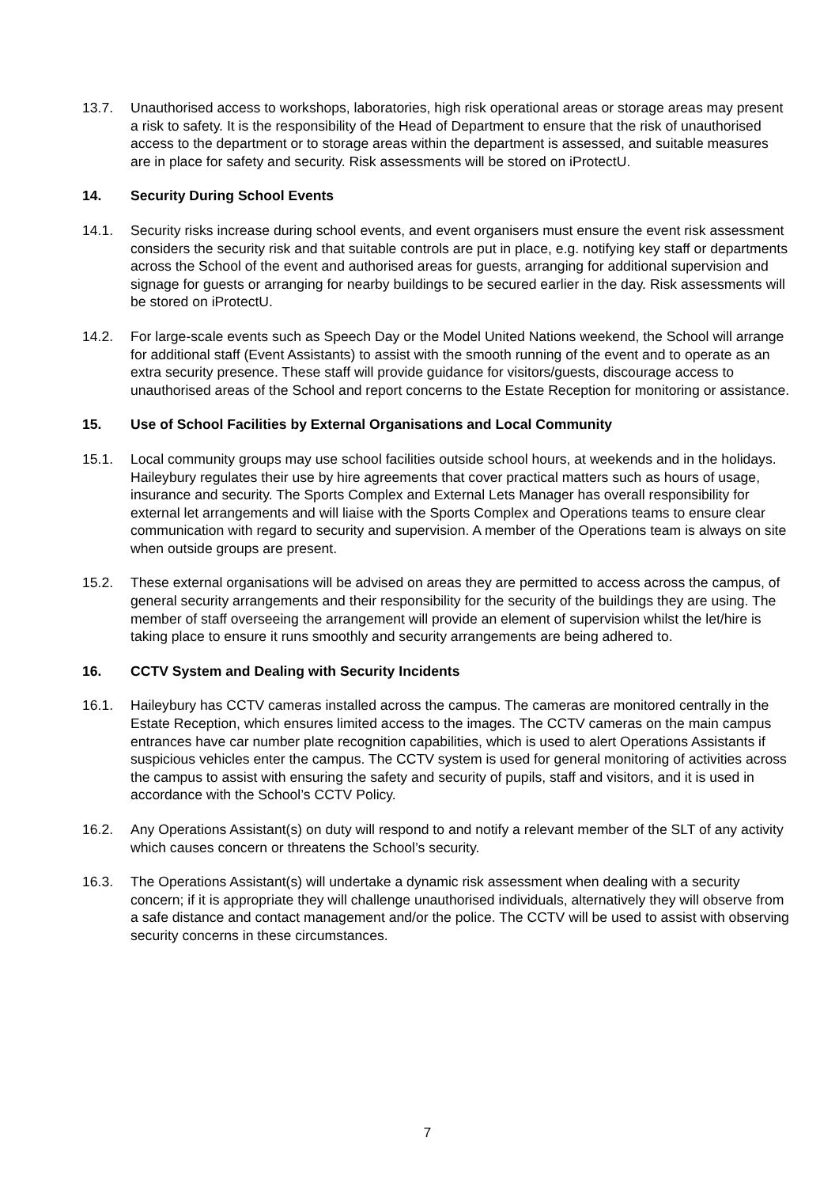13.7. Unauthorised access to workshops, laboratories, high risk operational areas or storage areas may present a risk to safety. It is the responsibility of the Head of Department to ensure that the risk of unauthorised access to the department or to storage areas within the department is assessed, and suitable measures are in place for safety and security. Risk assessments will be stored on iProtectU.
14. Security During School Events
14.1. Security risks increase during school events, and event organisers must ensure the event risk assessment considers the security risk and that suitable controls are put in place, e.g. notifying key staff or departments across the School of the event and authorised areas for guests, arranging for additional supervision and signage for guests or arranging for nearby buildings to be secured earlier in the day. Risk assessments will be stored on iProtectU.
14.2. For large-scale events such as Speech Day or the Model United Nations weekend, the School will arrange for additional staff (Event Assistants) to assist with the smooth running of the event and to operate as an extra security presence. These staff will provide guidance for visitors/guests, discourage access to unauthorised areas of the School and report concerns to the Estate Reception for monitoring or assistance.
15. Use of School Facilities by External Organisations and Local Community
15.1. Local community groups may use school facilities outside school hours, at weekends and in the holidays. Haileybury regulates their use by hire agreements that cover practical matters such as hours of usage, insurance and security. The Sports Complex and External Lets Manager has overall responsibility for external let arrangements and will liaise with the Sports Complex and Operations teams to ensure clear communication with regard to security and supervision. A member of the Operations team is always on site when outside groups are present.
15.2. These external organisations will be advised on areas they are permitted to access across the campus, of general security arrangements and their responsibility for the security of the buildings they are using. The member of staff overseeing the arrangement will provide an element of supervision whilst the let/hire is taking place to ensure it runs smoothly and security arrangements are being adhered to.
16. CCTV System and Dealing with Security Incidents
16.1. Haileybury has CCTV cameras installed across the campus. The cameras are monitored centrally in the Estate Reception, which ensures limited access to the images. The CCTV cameras on the main campus entrances have car number plate recognition capabilities, which is used to alert Operations Assistants if suspicious vehicles enter the campus. The CCTV system is used for general monitoring of activities across the campus to assist with ensuring the safety and security of pupils, staff and visitors, and it is used in accordance with the School’s CCTV Policy.
16.2. Any Operations Assistant(s) on duty will respond to and notify a relevant member of the SLT of any activity which causes concern or threatens the School’s security.
16.3. The Operations Assistant(s) will undertake a dynamic risk assessment when dealing with a security concern; if it is appropriate they will challenge unauthorised individuals, alternatively they will observe from a safe distance and contact management and/or the police. The CCTV will be used to assist with observing security concerns in these circumstances.
7